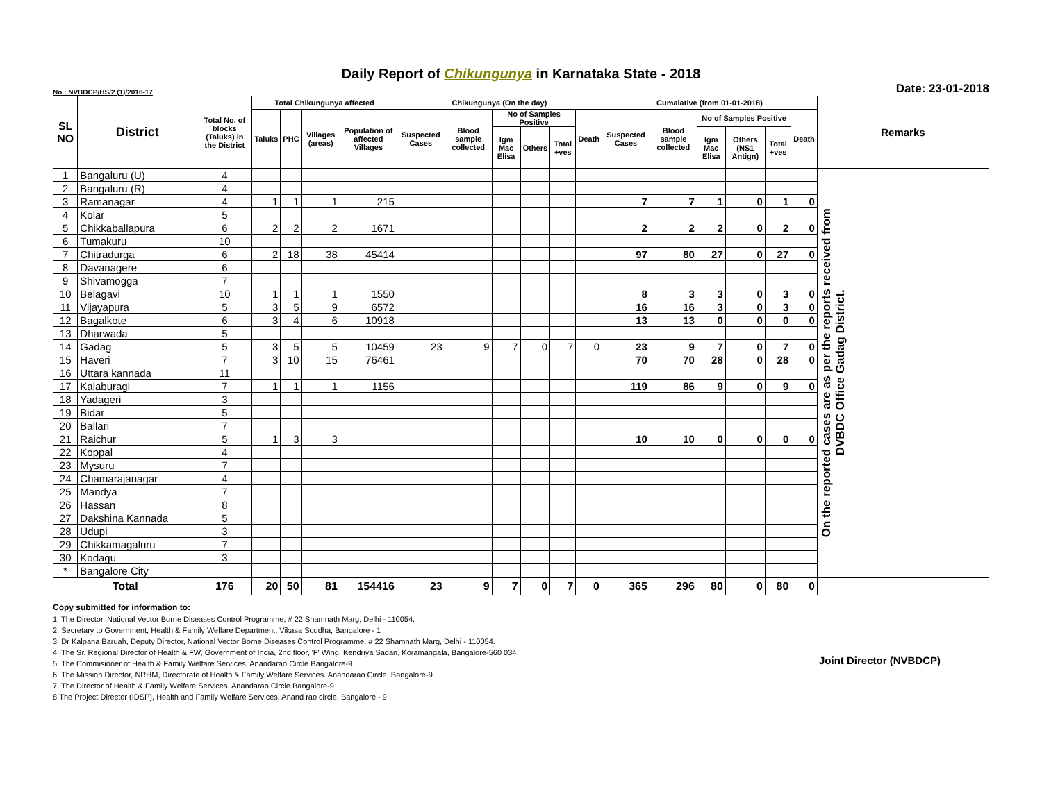Daily Report of Chikungunya in Karnataka State - 2018
No.: NVBDCP/HS/2 (1)/2016-17 Date: 23-01-2018
| SL NO | District | Total No. of blocks (Taluks) in the District | Total Chikungunya affected | | | | Chikungunya (On the day) | | | | | | Cumalative (from 01-01-2018) | | | | | | Remarks | |
| --- | --- | --- | --- | --- | --- | --- | --- | --- | --- | --- | --- | --- | --- | --- | --- | --- | --- | --- | --- | --- |
| | | | Taluks | PHC | Villages (areas) | Population of affected Villages | Suspected Cases | Blood sample collected | No of Samples Positive | | | Death | Suspected Cases | Blood sample collected | No of Samples Positive | | | Death | | |
| | | | | | | | | | Igm Mac Elisa | Others | Total +ves | | | | Igm Mac Elisa | Others (NS1 Antign) | Total +ves | | | |
| 1 | Bangaluru (U) | 4 | | | | | | | | | | | | | | | | | On the reported cases are as per the reports received from DVBDC Office Gadag District. | |
| 2 | Bangaluru (R) | 4 | | | | | | | | | | | | | | | | | | |
| 3 | Ramanagar | 4 | 1 | 1 | 1 | 215 | | | | | | | 7 | 7 | 1 | 0 | 1 | 0 | | |
| 4 | Kolar | 5 | | | | | | | | | | | | | | | | | | |
| 5 | Chikkaballapura | 6 | 2 | 2 | 2 | 1671 | | | | | | | 2 | 2 | 2 | 0 | 2 | 0 | | |
| 6 | Tumakuru | 10 | | | | | | | | | | | | | | | | | | |
| 7 | Chitradurga | 6 | 2 | 18 | 38 | 45414 | | | | | | | 97 | 80 | 27 | 0 | 27 | 0 | | |
| 8 | Davanagere | 6 | | | | | | | | | | | | | | | | | | |
| 9 | Shivamogga | 7 | | | | | | | | | | | | | | | | | | |
| 10 | Belagavi | 10 | 1 | 1 | 1 | 1550 | | | | | | | 8 | 3 | 3 | 0 | 3 | 0 | | |
| 11 | Vijayapura | 5 | 3 | 5 | 9 | 6572 | | | | | | | 16 | 16 | 3 | 0 | 3 | 0 | | |
| 12 | Bagalkote | 6 | 3 | 4 | 6 | 10918 | | | | | | | 13 | 13 | 0 | 0 | 0 | 0 | | |
| 13 | Dharwada | 5 | | | | | | | | | | | | | | | | | | |
| 14 | Gadag | 5 | 3 | 5 | 5 | 10459 | 23 | 9 | 7 | 0 | 7 | 0 | 23 | 9 | 7 | 0 | 7 | 0 | | |
| 15 | Haveri | 7 | 3 | 10 | 15 | 76461 | | | | | | | 70 | 70 | 28 | 0 | 28 | 0 | | |
| 16 | Uttara kannada | 11 | | | | | | | | | | | | | | | | | | |
| 17 | Kalaburagi | 7 | 1 | 1 | 1 | 1156 | | | | | | | 119 | 86 | 9 | 0 | 9 | 0 | | |
| 18 | Yadageri | 3 | | | | | | | | | | | | | | | | | | |
| 19 | Bidar | 5 | | | | | | | | | | | | | | | | | | |
| 20 | Ballari | 7 | | | | | | | | | | | | | | | | | | |
| 21 | Raichur | 5 | 1 | 3 | 3 | | | | | | | | 10 | 10 | 0 | 0 | 0 | 0 | | |
| 22 | Koppal | 4 | | | | | | | | | | | | | | | | | | |
| 23 | Mysuru | 7 | | | | | | | | | | | | | | | | | | |
| 24 | Chamarajanagar | 4 | | | | | | | | | | | | | | | | | | |
| 25 | Mandya | 7 | | | | | | | | | | | | | | | | | | |
| 26 | Hassan | 8 | | | | | | | | | | | | | | | | | | |
| 27 | Dakshina Kannada | 5 | | | | | | | | | | | | | | | | | | |
| 28 | Udupi | 3 | | | | | | | | | | | | | | | | | | |
| 29 | Chikkamagaluru | 7 | | | | | | | | | | | | | | | | | | |
| 30 | Kodagu | 3 | | | | | | | | | | | | | | | | | | |
| * | Bangalore City | | | | | | | | | | | | | | | | | | | |
| Total | | 176 | 20 | 50 | 81 | 154416 | 23 | 9 | 7 | 0 | 7 | 0 | 365 | 296 | 80 | 0 | 80 | 0 | | |
Copy submitted for information to:
1. The Director, National Vector Borne Diseases Control Programme, # 22 Shamnath Marg, Delhi - 110054.
2. Secretary to Government, Health & Family Welfare Department, Vikasa Soudha, Bangalore - 1
3. Dr Kalpana Baruah, Deputy Director, National Vector Borne Diseases Control Programme, # 22 Shamnath Marg, Delhi - 110054.
4. The Sr. Regional Director of Health & FW, Government of India, 2nd floor, 'F' Wing, Kendriya Sadan, Koramangala, Bangalore-560 034
5. The Commisioner of Health & Family Welfare Services. Anandarao Circle Bangalore-9
6. The Mission Director, NRHM, Directorate of Health & Family Welfare Services. Anandarao Circle, Bangalore-9
7. The Director of Health & Family Welfare Services. Anandarao Circle Bangalore-9
8.The Project Director (IDSP), Health and Family Welfare Services, Anand rao circle, Bangalore - 9
Joint Director (NVBDCP)